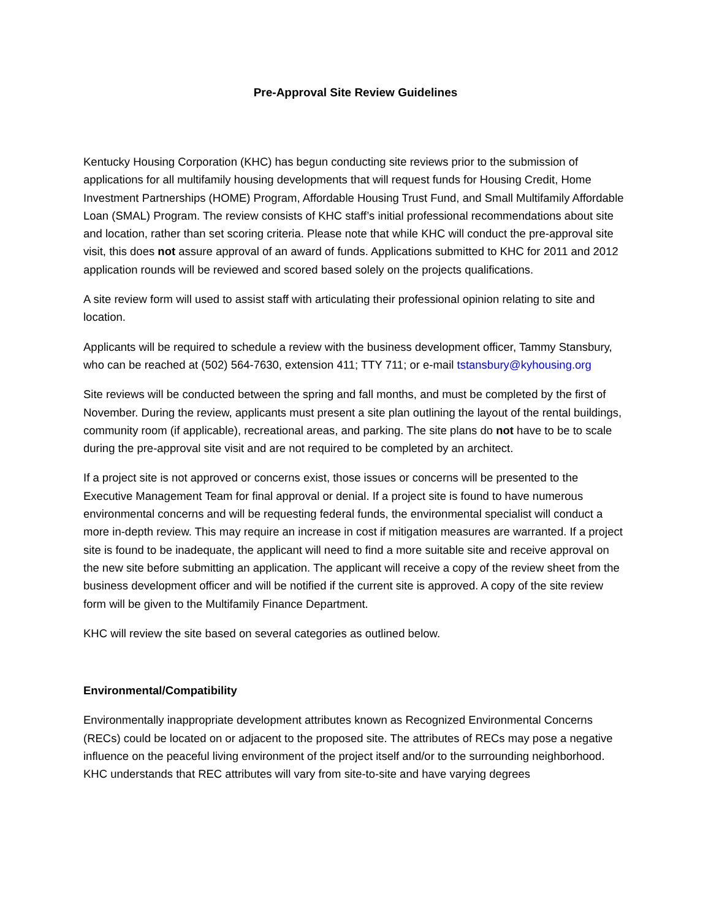Pre-Approval Site Review Guidelines
Kentucky Housing Corporation (KHC) has begun conducting site reviews prior to the submission of applications for all multifamily housing developments that will request funds for Housing Credit, Home Investment Partnerships (HOME) Program, Affordable Housing Trust Fund, and Small Multifamily Affordable Loan (SMAL) Program. The review consists of KHC staff’s initial professional recommendations about site and location, rather than set scoring criteria. Please note that while KHC will conduct the pre-approval site visit, this does not assure approval of an award of funds. Applications submitted to KHC for 2011 and 2012 application rounds will be reviewed and scored based solely on the projects qualifications.
A site review form will used to assist staff with articulating their professional opinion relating to site and location.
Applicants will be required to schedule a review with the business development officer, Tammy Stansbury, who can be reached at (502) 564-7630, extension 411; TTY 711; or e-mail tstansbury@kyhousing.org
Site reviews will be conducted between the spring and fall months, and must be completed by the first of November. During the review, applicants must present a site plan outlining the layout of the rental buildings, community room (if applicable), recreational areas, and parking. The site plans do not have to be to scale during the pre-approval site visit and are not required to be completed by an architect.
If a project site is not approved or concerns exist, those issues or concerns will be presented to the Executive Management Team for final approval or denial. If a project site is found to have numerous environmental concerns and will be requesting federal funds, the environmental specialist will conduct a more in-depth review. This may require an increase in cost if mitigation measures are warranted. If a project site is found to be inadequate, the applicant will need to find a more suitable site and receive approval on the new site before submitting an application. The applicant will receive a copy of the review sheet from the business development officer and will be notified if the current site is approved. A copy of the site review form will be given to the Multifamily Finance Department.
KHC will review the site based on several categories as outlined below.
Environmental/Compatibility
Environmentally inappropriate development attributes known as Recognized Environmental Concerns (RECs) could be located on or adjacent to the proposed site. The attributes of RECs may pose a negative influence on the peaceful living environment of the project itself and/or to the surrounding neighborhood. KHC understands that REC attributes will vary from site-to-site and have varying degrees